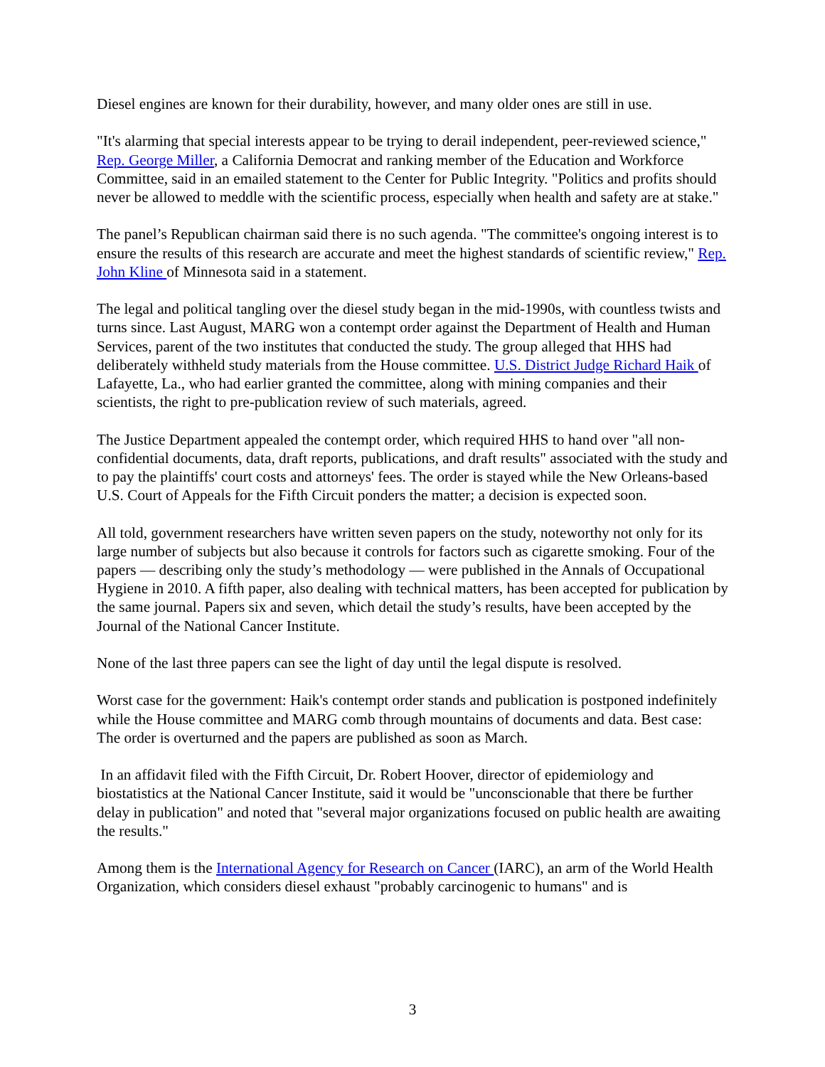Diesel engines are known for their durability, however, and many older ones are still in use.
"It's alarming that special interests appear to be trying to derail independent, peer-reviewed science," Rep. George Miller, a California Democrat and ranking member of the Education and Workforce Committee, said in an emailed statement to the Center for Public Integrity. "Politics and profits should never be allowed to meddle with the scientific process, especially when health and safety are at stake."
The panel’s Republican chairman said there is no such agenda. "The committee's ongoing interest is to ensure the results of this research are accurate and meet the highest standards of scientific review," Rep. John Kline of Minnesota said in a statement.
The legal and political tangling over the diesel study began in the mid-1990s, with countless twists and turns since. Last August, MARG won a contempt order against the Department of Health and Human Services, parent of the two institutes that conducted the study. The group alleged that HHS had deliberately withheld study materials from the House committee. U.S. District Judge Richard Haik of Lafayette, La., who had earlier granted the committee, along with mining companies and their scientists, the right to pre-publication review of such materials, agreed.
The Justice Department appealed the contempt order, which required HHS to hand over "all non-confidential documents, data, draft reports, publications, and draft results" associated with the study and to pay the plaintiffs' court costs and attorneys' fees. The order is stayed while the New Orleans-based U.S. Court of Appeals for the Fifth Circuit ponders the matter; a decision is expected soon.
All told, government researchers have written seven papers on the study, noteworthy not only for its large number of subjects but also because it controls for factors such as cigarette smoking. Four of the papers — describing only the study’s methodology — were published in the Annals of Occupational Hygiene in 2010. A fifth paper, also dealing with technical matters, has been accepted for publication by the same journal. Papers six and seven, which detail the study’s results, have been accepted by the Journal of the National Cancer Institute.
None of the last three papers can see the light of day until the legal dispute is resolved.
Worst case for the government: Haik's contempt order stands and publication is postponed indefinitely while the House committee and MARG comb through mountains of documents and data. Best case: The order is overturned and the papers are published as soon as March.
In an affidavit filed with the Fifth Circuit, Dr. Robert Hoover, director of epidemiology and biostatistics at the National Cancer Institute, said it would be "unconscionable that there be further delay in publication" and noted that "several major organizations focused on public health are awaiting the results."
Among them is the International Agency for Research on Cancer (IARC), an arm of the World Health Organization, which considers diesel exhaust "probably carcinogenic to humans" and is
3